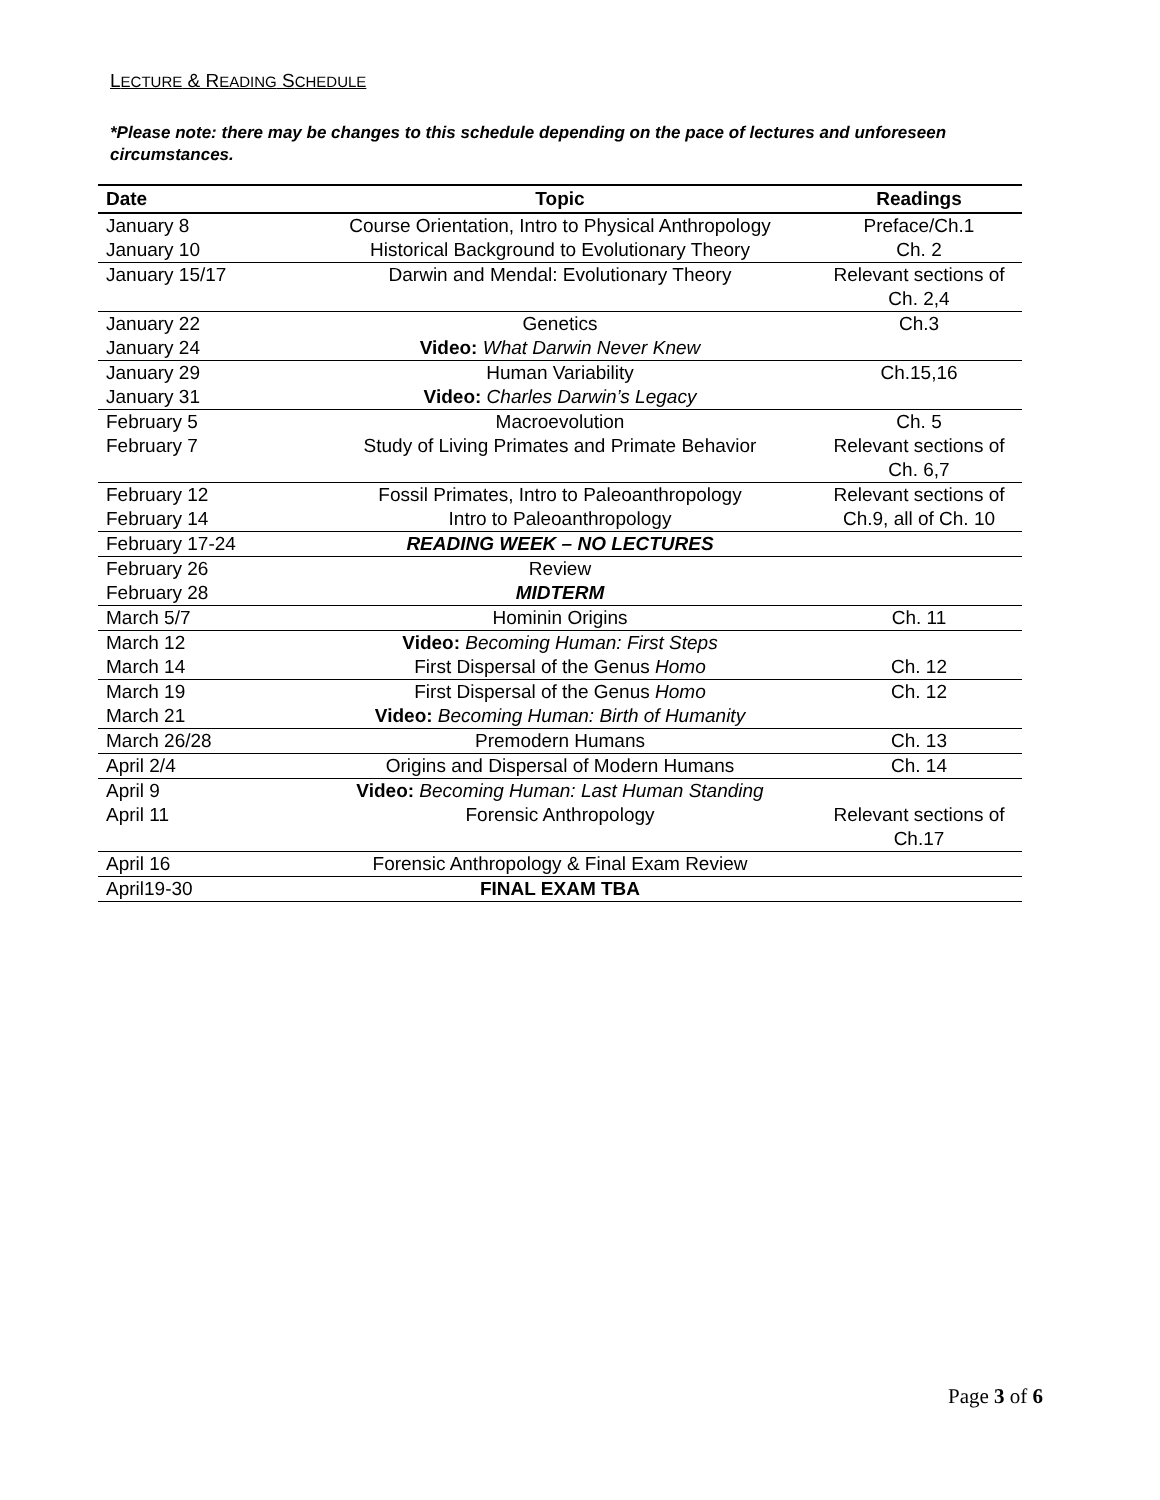LECTURE & READING SCHEDULE
*Please note: there may be changes to this schedule depending on the pace of lectures and unforeseen circumstances.
| Date | Topic | Readings |
| --- | --- | --- |
| January 8 | Course Orientation, Intro to Physical Anthropology | Preface/Ch.1 |
| January 10 | Historical Background to Evolutionary Theory | Ch. 2 |
| January 15/17 | Darwin and Mendal: Evolutionary Theory | Relevant sections of Ch. 2,4 |
| January 22 | Genetics | Ch.3 |
| January 24 | Video: What Darwin Never Knew | |
| January 29 | Human Variability | Ch.15,16 |
| January 31 | Video: Charles Darwin’s Legacy | |
| February 5 | Macroevolution | Ch. 5 |
| February 7 | Study of Living Primates and Primate Behavior | Relevant sections of Ch. 6,7 |
| February 12 | Fossil Primates, Intro to Paleoanthropology | Relevant sections of |
| February 14 | Intro to Paleoanthropology | Ch.9, all of Ch. 10 |
| February 17-24 | READING WEEK – NO LECTURES | |
| February 26 | Review | |
| February 28 | MIDTERM | |
| March 5/7 | Hominin Origins | Ch. 11 |
| March 12 | Video: Becoming Human: First Steps | |
| March 14 | First Dispersal of the Genus Homo | Ch. 12 |
| March 19 | First Dispersal of the Genus Homo | Ch. 12 |
| March 21 | Video: Becoming Human: Birth of Humanity | |
| March 26/28 | Premodern Humans | Ch. 13 |
| April 2/4 | Origins and Dispersal of Modern Humans | Ch. 14 |
| April 9 | Video: Becoming Human: Last Human Standing | |
| April 11 | Forensic Anthropology | Relevant sections of Ch.17 |
| April 16 | Forensic Anthropology & Final Exam Review | |
| April19-30 | FINAL EXAM TBA | |
Page 3 of 6